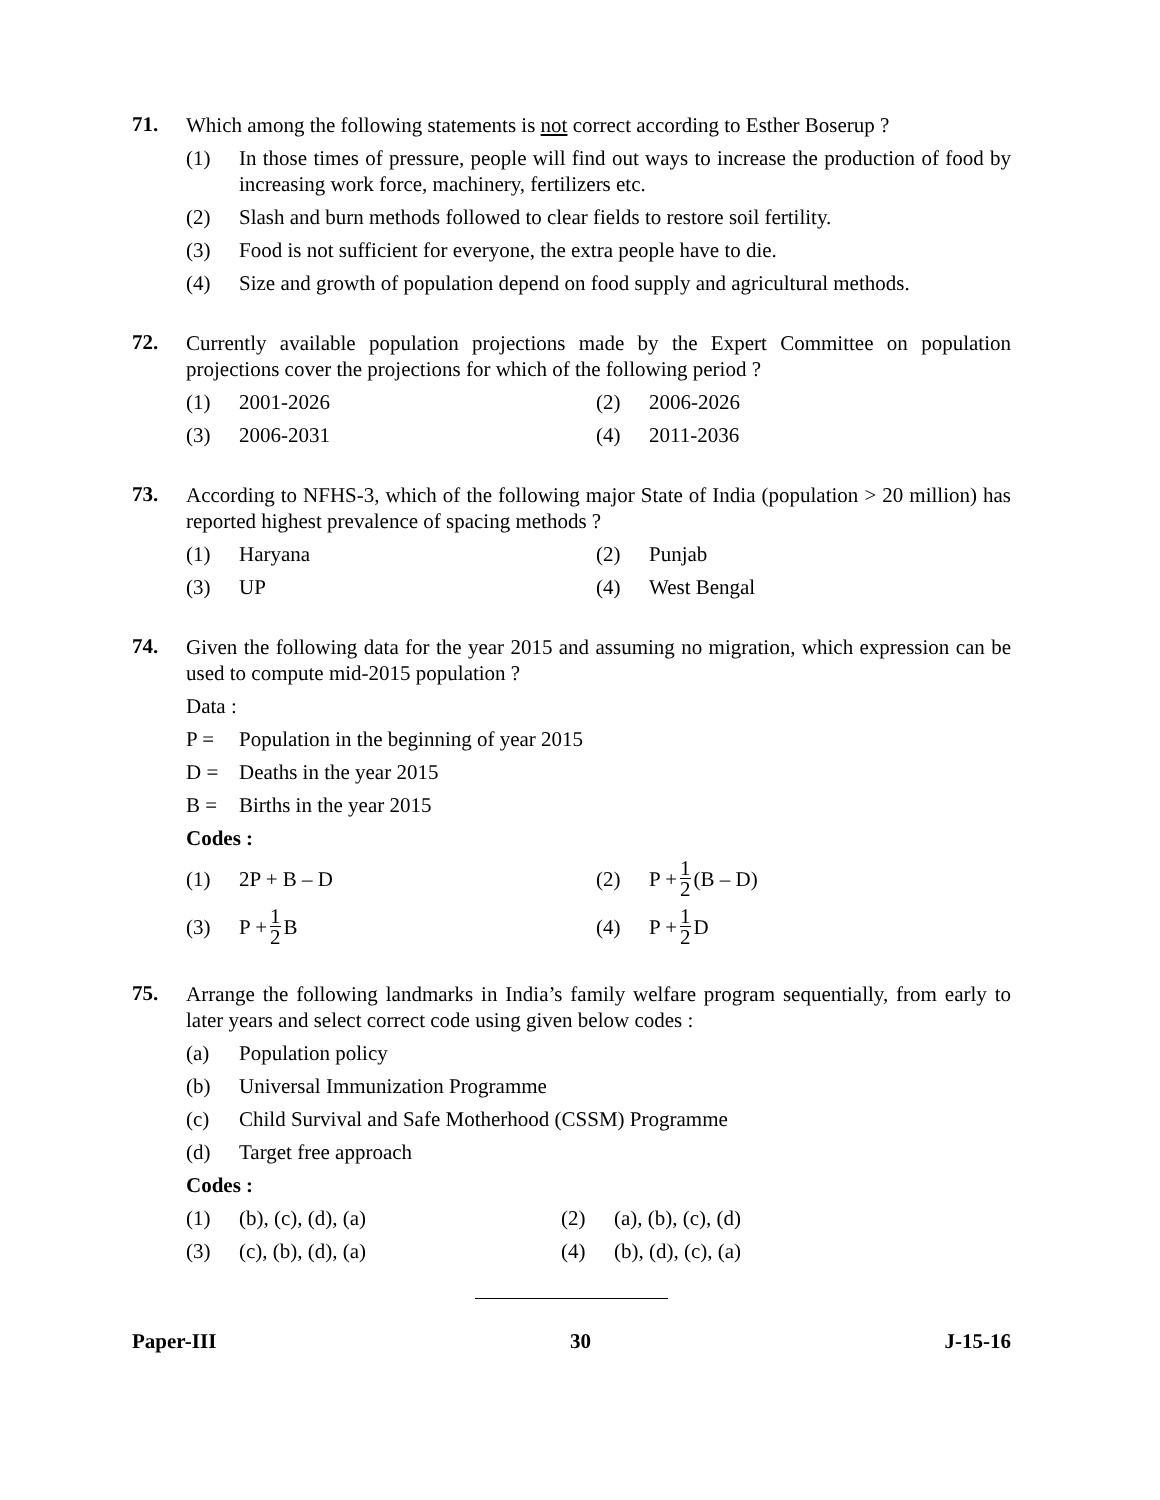71.
Which among the following statements is not correct according to Esther Boserup ?
(1) In those times of pressure, people will find out ways to increase the production of food by increasing work force, machinery, fertilizers etc.
(2) Slash and burn methods followed to clear fields to restore soil fertility.
(3) Food is not sufficient for everyone, the extra people have to die.
(4) Size and growth of population depend on food supply and agricultural methods.
72.
Currently available population projections made by the Expert Committee on population projections cover the projections for which of the following period ?
(1) 2001-2026 (2) 2006-2026
(3) 2006-2031 (4) 2011-2036
73.
According to NFHS-3, which of the following major State of India (population > 20 million) has reported highest prevalence of spacing methods ?
(1) Haryana (2) Punjab
(3) UP (4) West Bengal
74.
Given the following data for the year 2015 and assuming no migration, which expression can be used to compute mid-2015 population ?
Data :
P = Population in the beginning of year 2015
D = Deaths in the year 2015
B = Births in the year 2015
Codes :
(1) 2P + B – D (2) P + 1 2 (B – D)
(3) P + 1 2 B (4) P + 1 2 D
75.
Arrange the following landmarks in India’s family welfare program sequentially, from early to later years and select correct code using given below codes :
(a) Population policy
(b) Universal Immunization Programme
(c) Child Survival and Safe Motherhood (CSSM) Programme
(d) Target free approach
Codes :
(1) (b), (c), (d), (a) (2) (a), (b), (c), (d)
(3) (c), (b), (d), (a) (4) (b), (d), (c), (a)
Paper-III 30 J-15-16